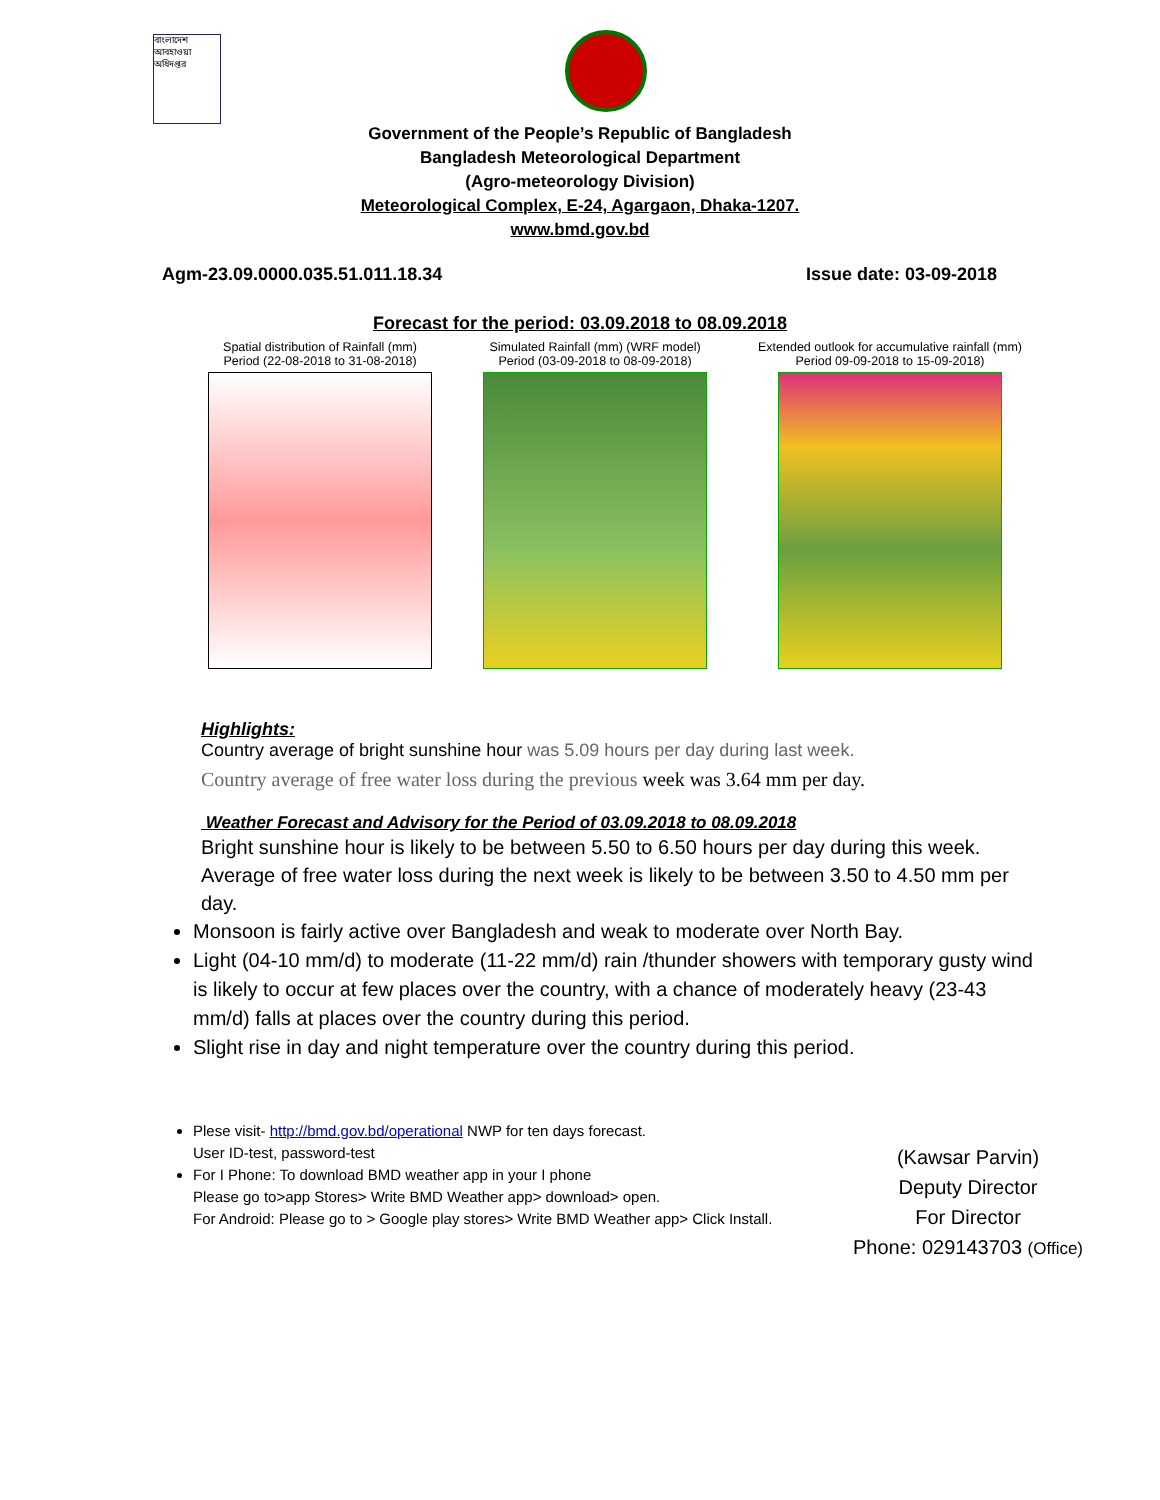বাংলাদেশ আবহাওয়া অধিদপ্তর
Government of the People’s Republic of Bangladesh
Bangladesh Meteorological Department
(Agro-meteorology Division)
Meteorological Complex, E-24, Agargaon, Dhaka-1207.
www.bmd.gov.bd
Agm-23.09.0000.035.51.011.18.34 Issue date: 03-09-2018
Forecast for the period: 03.09.2018 to 08.09.2018
Spatial distribution of Rainfall (mm)
Period (22-08-2018 to 31-08-2018)
Simulated Rainfall (mm) (WRF model)
Period (03-09-2018 to 08-09-2018)
Extended outlook for accumulative rainfall (mm)
Period 09-09-2018 to 15-09-2018)
Highlights:
Country average of bright sunshine hour was 5.09 hours per day during last week.
Country average of free water loss during the previous week was 3.64 mm per day.
Weather Forecast and Advisory for the Period of 03.09.2018 to 08.09.2018
Bright sunshine hour is likely to be between 5.50 to 6.50 hours per day during this week. Average of free water loss during the next week is likely to be between 3.50 to 4.50 mm per day.
Monsoon is fairly active over Bangladesh and weak to moderate over North Bay.
Light (04-10 mm/d) to moderate (11-22 mm/d) rain /thunder showers with temporary gusty wind is likely to occur at few places over the country, with a chance of moderately heavy (23-43 mm/d) falls at places over the country during this period.
Slight rise in day and night temperature over the country during this period.
Plese visit- http://bmd.gov.bd/operational NWP for ten days forecast.
User ID-test, password-test
For I Phone: To download BMD weather app in your I phone
Please go to>app Stores> Write BMD Weather app> download> open.
For Android: Please go to > Google play stores> Write BMD Weather app> Click Install.
(Kawsar Parvin)
Deputy Director
For Director
Phone: 029143703 (Office)